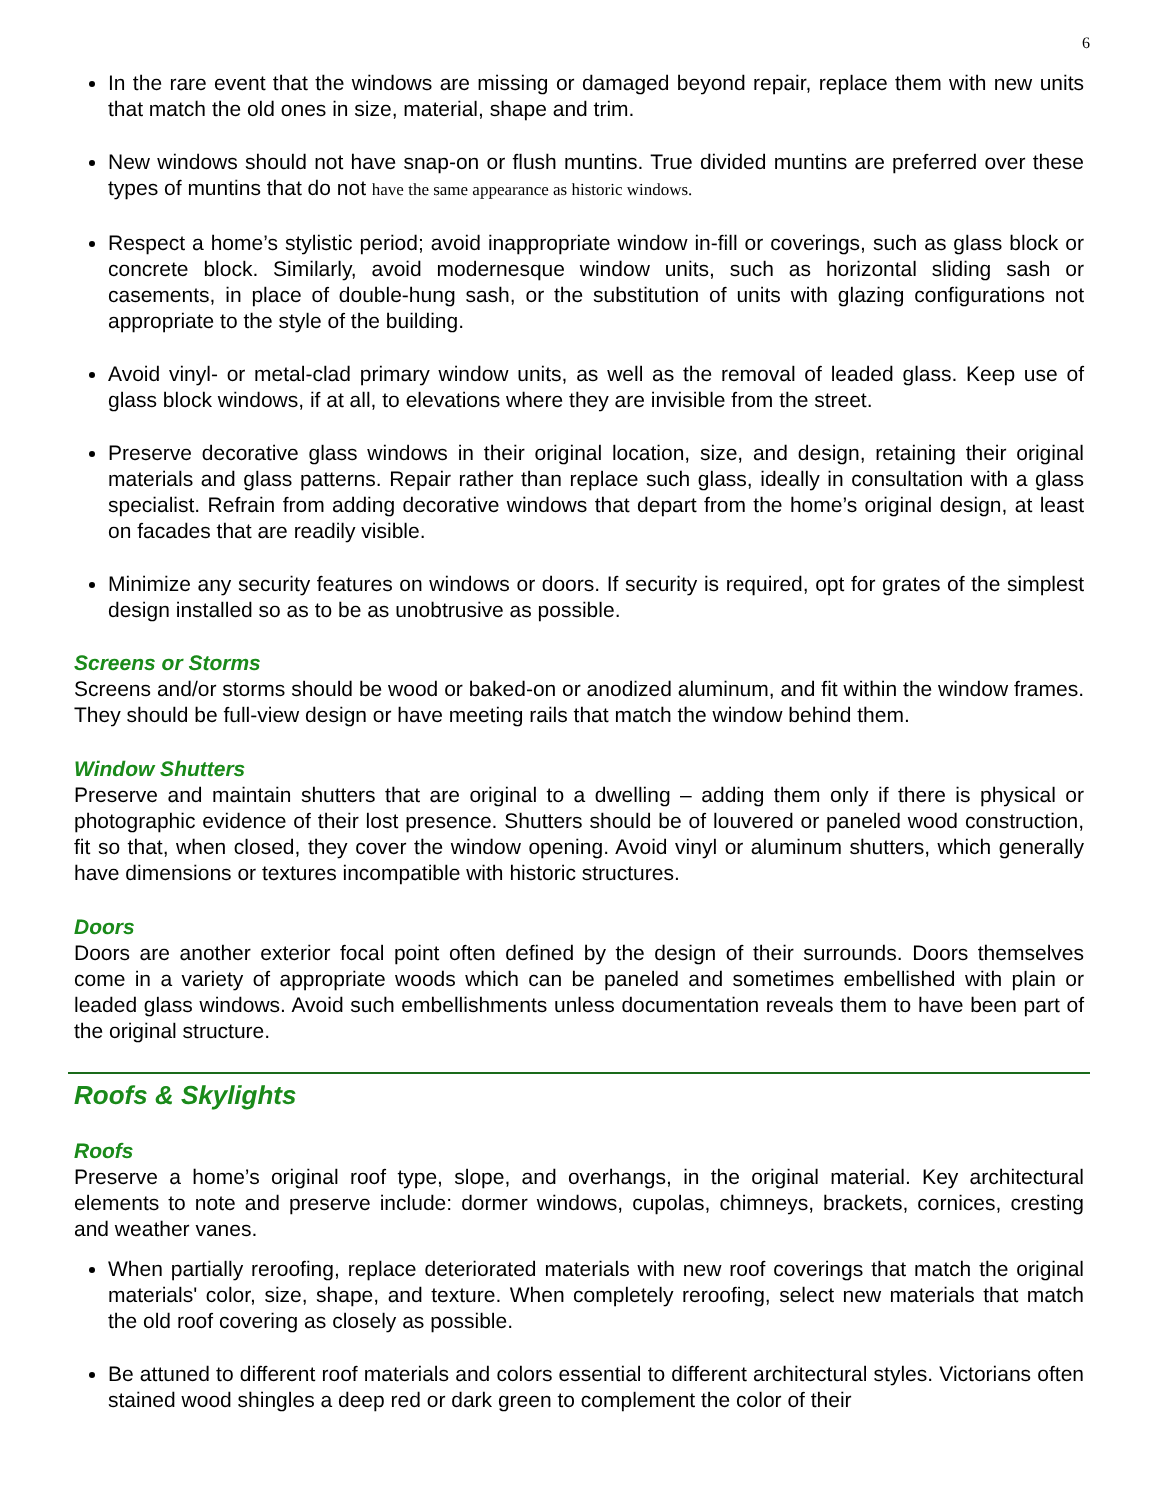6
In the rare event that the windows are missing or damaged beyond repair, replace them with new units that match the old ones in size, material, shape and trim.
New windows should not have snap-on or flush muntins. True divided muntins are preferred over these types of muntins that do not have the same appearance as historic windows.
Respect a home’s stylistic period; avoid inappropriate window in-fill or coverings, such as glass block or concrete block. Similarly, avoid modernesque window units, such as horizontal sliding sash or casements, in place of double-hung sash, or the substitution of units with glazing configurations not appropriate to the style of the building.
Avoid vinyl- or metal-clad primary window units, as well as the removal of leaded glass. Keep use of glass block windows, if at all, to elevations where they are invisible from the street.
Preserve decorative glass windows in their original location, size, and design, retaining their original materials and glass patterns. Repair rather than replace such glass, ideally in consultation with a glass specialist. Refrain from adding decorative windows that depart from the home’s original design, at least on facades that are readily visible.
Minimize any security features on windows or doors. If security is required, opt for grates of the simplest design installed so as to be as unobtrusive as possible.
Screens or Storms
Screens and/or storms should be wood or baked-on or anodized aluminum, and fit within the window frames. They should be full-view design or have meeting rails that match the window behind them.
Window Shutters
Preserve and maintain shutters that are original to a dwelling – adding them only if there is physical or photographic evidence of their lost presence. Shutters should be of louvered or paneled wood construction, fit so that, when closed, they cover the window opening. Avoid vinyl or aluminum shutters, which generally have dimensions or textures incompatible with historic structures.
Doors
Doors are another exterior focal point often defined by the design of their surrounds. Doors themselves come in a variety of appropriate woods which can be paneled and sometimes embellished with plain or leaded glass windows. Avoid such embellishments unless documentation reveals them to have been part of the original structure.
Roofs & Skylights
Roofs
Preserve a home’s original roof type, slope, and overhangs, in the original material. Key architectural elements to note and preserve include: dormer windows, cupolas, chimneys, brackets, cornices, cresting and weather vanes.
When partially reroofing, replace deteriorated materials with new roof coverings that match the original materials' color, size, shape, and texture. When completely reroofing, select new materials that match the old roof covering as closely as possible.
Be attuned to different roof materials and colors essential to different architectural styles. Victorians often stained wood shingles a deep red or dark green to complement the color of their